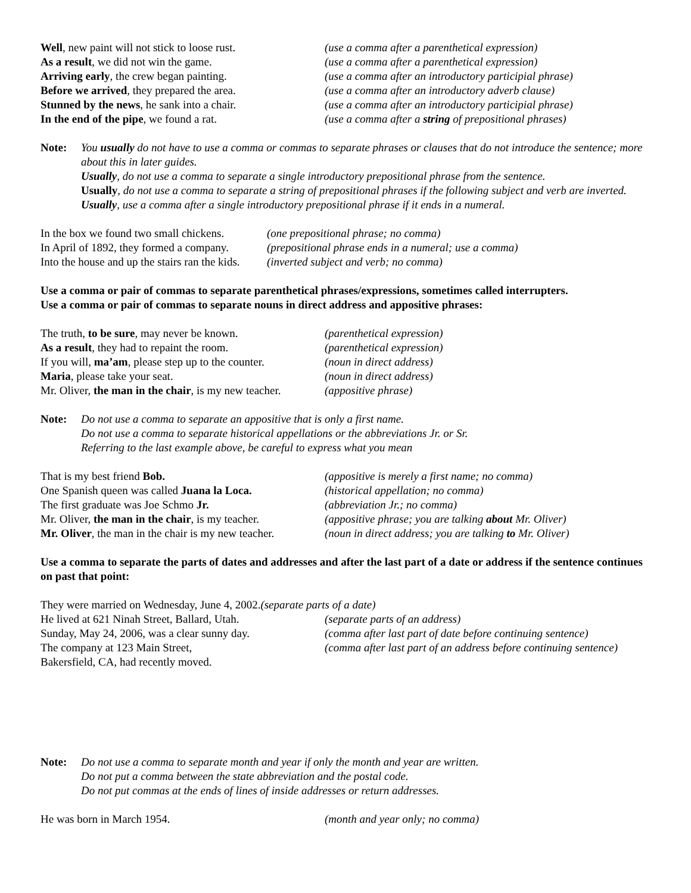Well, new paint will not stick to loose rust.
(use a comma after a parenthetical expression)
As a result, we did not win the game. (use a comma after a parenthetical expression)
Arriving early, the crew began painting. (use a comma after an introductory participial phrase)
Before we arrived, they prepared the area.
(use a comma after an introductory adverb clause)
Stunned by the news, he sank into a chair.
(use a comma after an introductory participial phrase)
In the end of the pipe, we found a rat. (use a comma after a string of prepositional phrases)
Note: You usually do not have to use a comma or commas to separate phrases or clauses that do not introduce the sentence; more about this in later guides.
Usually, do not use a comma to separate a single introductory prepositional phrase from the sentence.
Usually, do not use a comma to separate a string of prepositional phrases if the following subject and verb are inverted.
Usually, use a comma after a single introductory prepositional phrase if it ends in a numeral.
In the box we found two small chickens.
(one prepositional phrase; no comma)
In April of 1892, they formed a company.
(prepositional phrase ends in a numeral; use a comma)
Into the house and up the stairs ran the kids.
(inverted subject and verb; no comma)
Use a comma or pair of commas to separate parenthetical phrases/expressions, sometimes called interrupters.
Use a comma or pair of commas to separate nouns in direct address and appositive phrases:
The truth, to be sure, may never be known.
(parenthetical expression)
As a result, they had to repaint the room.
(parenthetical expression)
If you will, ma’am, please step up to the counter.
(noun in direct address)
Maria, please take your seat. (noun in direct address)
Mr. Oliver, the man in the chair, is my new teacher.
(appositive phrase)
Note: Do not use a comma to separate an appositive that is only a first name.
Do not use a comma to separate historical appellations or the abbreviations Jr. or Sr.
Referring to the last example above, be careful to express what you mean
That is my best friend Bob. (appositive is merely a first name; no comma)
One Spanish queen was called Juana la Loca.
(historical appellation; no comma)
The first graduate was Joe Schmo Jr. (abbreviation Jr.; no comma)
Mr. Oliver, the man in the chair, is my teacher.
(appositive phrase; you are talking about Mr. Oliver)
Mr. Oliver, the man in the chair is my new teacher.
(noun in direct address; you are talking to Mr. Oliver)
Use a comma to separate the parts of dates and addresses and after the last part of a date or address if the sentence continues on past that point:
They were married on Wednesday, June 4, 2002.(separate parts of a date)
He lived at 621 Ninah Street, Ballard, Utah.
(separate parts of an address)
Sunday, May 24, 2006, was a clear sunny day.
(comma after last part of date before continuing sentence)
The company at 123 Main Street,
Bakersfield, CA, had recently moved.
(comma after last part of an address before continuing sentence)
Note: Do not use a comma to separate month and year if only the month and year are written.
Do not put a comma between the state abbreviation and the postal code.
Do not put commas at the ends of lines of inside addresses or return addresses.
He was born in March 1954. (month and year only; no comma)